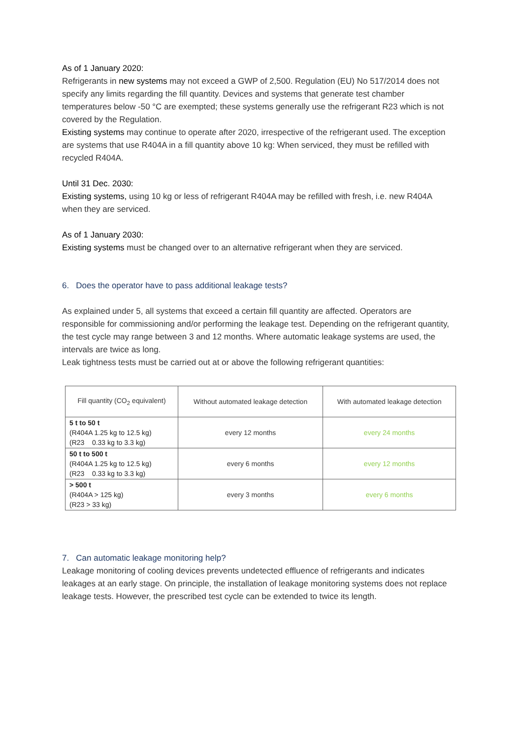As of 1 January 2020:
Refrigerants in new systems may not exceed a GWP of 2,500. Regulation (EU) No 517/2014 does not specify any limits regarding the fill quantity. Devices and systems that generate test chamber temperatures below -50 °C are exempted; these systems generally use the refrigerant R23 which is not covered by the Regulation.
Existing systems may continue to operate after 2020, irrespective of the refrigerant used. The exception are systems that use R404A in a fill quantity above 10 kg: When serviced, they must be refilled with recycled R404A.
Until 31 Dec. 2030:
Existing systems, using 10 kg or less of refrigerant R404A may be refilled with fresh, i.e. new R404A when they are serviced.
As of 1 January 2030:
Existing systems must be changed over to an alternative refrigerant when they are serviced.
6. Does the operator have to pass additional leakage tests?
As explained under 5, all systems that exceed a certain fill quantity are affected. Operators are responsible for commissioning and/or performing the leakage test. Depending on the refrigerant quantity, the test cycle may range between 3 and 12 months. Where automatic leakage systems are used, the intervals are twice as long.
Leak tightness tests must be carried out at or above the following refrigerant quantities:
| Fill quantity (CO<sub>2</sub> equivalent) | Without automated leakage detection | With automated leakage detection |
| --- | --- | --- |
| 5 t to 50 t (R404A 1.25 kg to 12.5 kg) (R23 0.33 kg to 3.3 kg) | every 12 months | every 24 months |
| 50 t to 500 t (R404A 1.25 kg to 12.5 kg) (R23 0.33 kg to 3.3 kg) | every 6 months | every 12 months |
| > 500 t (R404A > 125 kg) (R23 > 33 kg) | every 3 months | every 6 months |
7. Can automatic leakage monitoring help?
Leakage monitoring of cooling devices prevents undetected effluence of refrigerants and indicates leakages at an early stage. On principle, the installation of leakage monitoring systems does not replace leakage tests. However, the prescribed test cycle can be extended to twice its length.